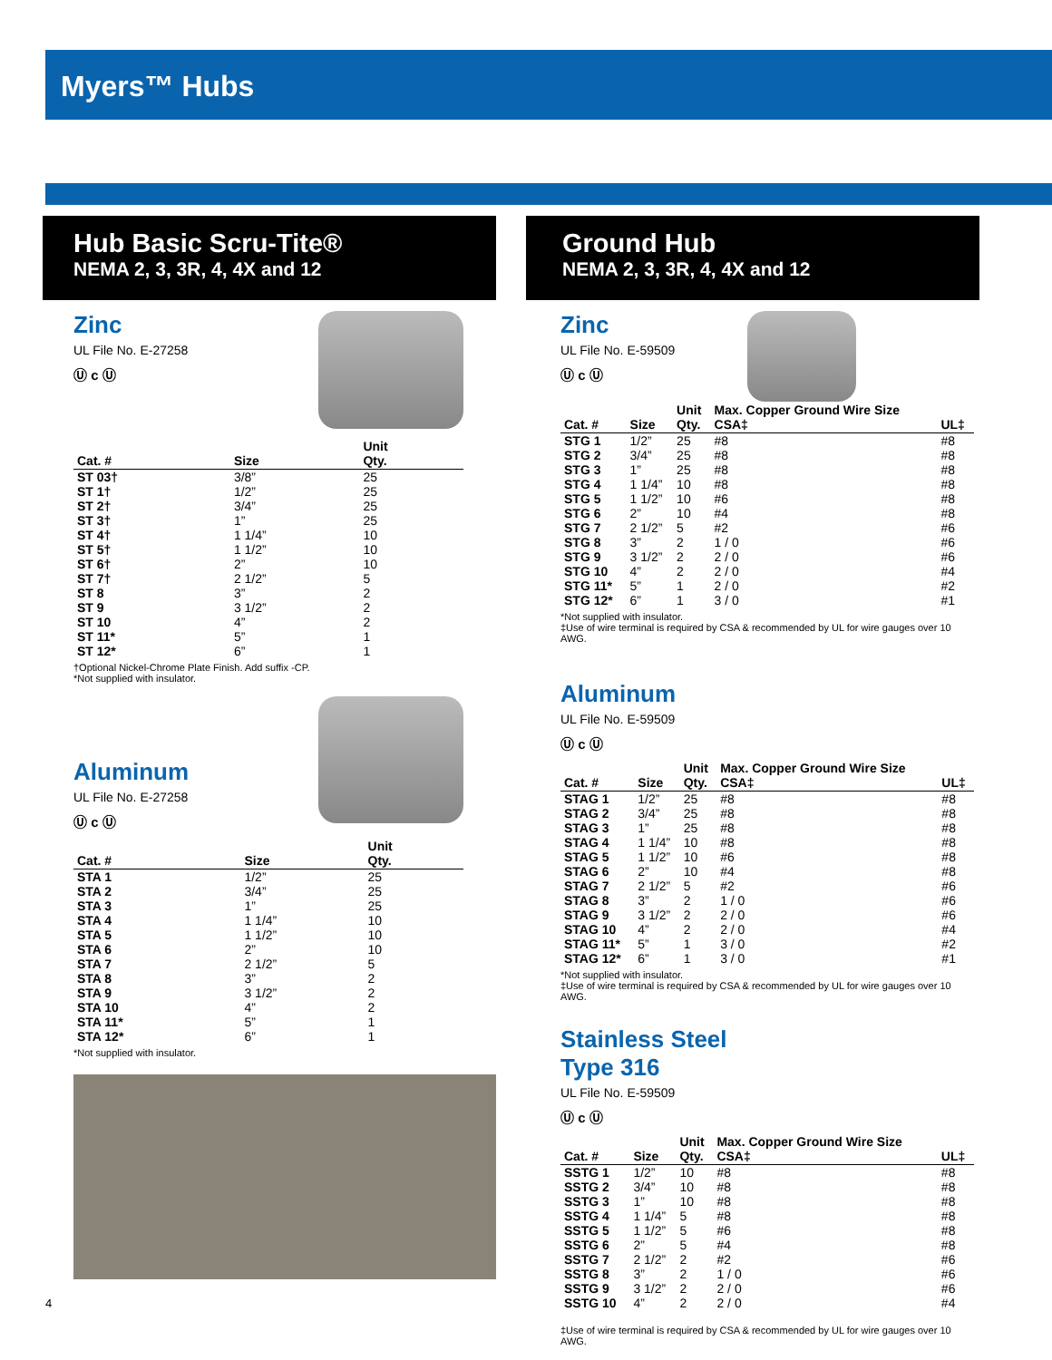Myers™ Hubs
Hub Basic Scru-Tite®
NEMA 2, 3, 3R, 4, 4X and 12
Zinc
UL File No. E-27258
Ⓤ c Ⓤ
| Cat. # | Size | Unit Qty. |
| --- | --- | --- |
| ST 03† | 3/8” | 25 |
| ST 1† | 1/2” | 25 |
| ST 2† | 3/4” | 25 |
| ST 3† | 1” | 25 |
| ST 4† | 1 1/4” | 10 |
| ST 5† | 1 1/2” | 10 |
| ST 6† | 2” | 10 |
| ST 7† | 2 1/2” | 5 |
| ST 8 | 3” | 2 |
| ST 9 | 3 1/2” | 2 |
| ST 10 | 4” | 2 |
| ST 11* | 5” | 1 |
| ST 12* | 6” | 1 |
†Optional Nickel-Chrome Plate Finish. Add suffix -CP.
*Not supplied with insulator.
Aluminum
UL File No. E-27258
Ⓤ c Ⓤ
| Cat. # | Size | Unit Qty. |
| --- | --- | --- |
| STA 1 | 1/2” | 25 |
| STA 2 | 3/4” | 25 |
| STA 3 | 1” | 25 |
| STA 4 | 1 1/4” | 10 |
| STA 5 | 1 1/2” | 10 |
| STA 6 | 2” | 10 |
| STA 7 | 2 1/2” | 5 |
| STA 8 | 3” | 2 |
| STA 9 | 3 1/2” | 2 |
| STA 10 | 4” | 2 |
| STA 11* | 5” | 1 |
| STA 12* | 6” | 1 |
*Not supplied with insulator.
Ground Hub
NEMA 2, 3, 3R, 4, 4X and 12
Zinc
UL File No. E-59509
Ⓤ c Ⓤ
| Cat. # | Size | Unit Qty. | Max. Copper Ground Wire Size CSA‡ | UL‡ |
| --- | --- | --- | --- | --- |
| STG 1 | 1/2” | 25 | #8 | #8 |
| STG 2 | 3/4” | 25 | #8 | #8 |
| STG 3 | 1” | 25 | #8 | #8 |
| STG 4 | 1 1/4” | 10 | #8 | #8 |
| STG 5 | 1 1/2” | 10 | #6 | #8 |
| STG 6 | 2” | 10 | #4 | #8 |
| STG 7 | 2 1/2” | 5 | #2 | #6 |
| STG 8 | 3” | 2 | 1 / 0 | #6 |
| STG 9 | 3 1/2” | 2 | 2 / 0 | #6 |
| STG 10 | 4” | 2 | 2 / 0 | #4 |
| STG 11* | 5” | 1 | 2 / 0 | #2 |
| STG 12* | 6” | 1 | 3 / 0 | #1 |
*Not supplied with insulator.
‡Use of wire terminal is required by CSA & recommended by UL for wire gauges over 10 AWG.
Aluminum
UL File No. E-59509
Ⓤ c Ⓤ
| Cat. # | Size | Unit Qty. | Max. Copper Ground Wire Size CSA‡ | UL‡ |
| --- | --- | --- | --- | --- |
| STAG 1 | 1/2” | 25 | #8 | #8 |
| STAG 2 | 3/4” | 25 | #8 | #8 |
| STAG 3 | 1” | 25 | #8 | #8 |
| STAG 4 | 1 1/4” | 10 | #8 | #8 |
| STAG 5 | 1 1/2” | 10 | #6 | #8 |
| STAG 6 | 2” | 10 | #4 | #8 |
| STAG 7 | 2 1/2” | 5 | #2 | #6 |
| STAG 8 | 3” | 2 | 1 / 0 | #6 |
| STAG 9 | 3 1/2” | 2 | 2 / 0 | #6 |
| STAG 10 | 4” | 2 | 2 / 0 | #4 |
| STAG 11* | 5” | 1 | 3 / 0 | #2 |
| STAG 12* | 6” | 1 | 3 / 0 | #1 |
*Not supplied with insulator.
‡Use of wire terminal is required by CSA & recommended by UL for wire gauges over 10 AWG.
Stainless Steel
Type 316
UL File No. E-59509
Ⓤ c Ⓤ
| Cat. # | Size | Unit Qty. | Max. Copper Ground Wire Size CSA‡ | UL‡ |
| --- | --- | --- | --- | --- |
| SSTG 1 | 1/2” | 10 | #8 | #8 |
| SSTG 2 | 3/4” | 10 | #8 | #8 |
| SSTG 3 | 1” | 10 | #8 | #8 |
| SSTG 4 | 1 1/4” | 5 | #8 | #8 |
| SSTG 5 | 1 1/2” | 5 | #6 | #8 |
| SSTG 6 | 2” | 5 | #4 | #8 |
| SSTG 7 | 2 1/2” | 2 | #2 | #6 |
| SSTG 8 | 3” | 2 | 1 / 0 | #6 |
| SSTG 9 | 3 1/2” | 2 | 2 / 0 | #6 |
| SSTG 10 | 4” | 2 | 2 / 0 | #4 |
‡Use of wire terminal is required by CSA & recommended by UL for wire gauges over 10 AWG.
4